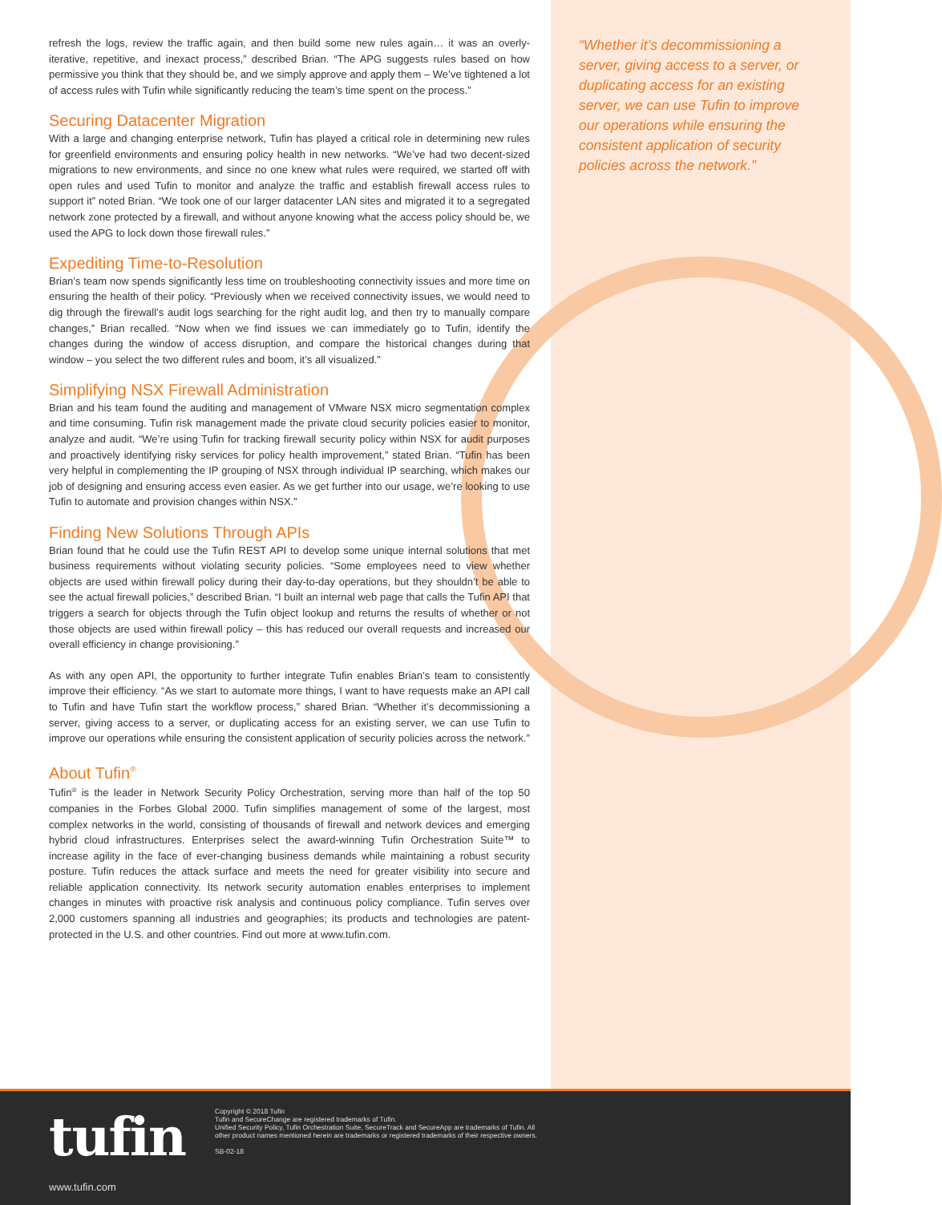“Whether it’s decommissioning a server, giving access to a server, or duplicating access for an existing server, we can use Tufin to improve our operations while ensuring the consistent application of security policies across the network.”
refresh the logs, review the traffic again, and then build some new rules again… it was an overly-iterative, repetitive, and inexact process,” described Brian. “The APG suggests rules based on how permissive you think that they should be, and we simply approve and apply them – We’ve tightened a lot of access rules with Tufin while significantly reducing the team’s time spent on the process.”
Securing Datacenter Migration
With a large and changing enterprise network, Tufin has played a critical role in determining new rules for greenfield environments and ensuring policy health in new networks. “We’ve had two decent-sized migrations to new environments, and since no one knew what rules were required, we started off with open rules and used Tufin to monitor and analyze the traffic and establish firewall access rules to support it” noted Brian. “We took one of our larger datacenter LAN sites and migrated it to a segregated network zone protected by a firewall, and without anyone knowing what the access policy should be, we used the APG to lock down those firewall rules.”
Expediting Time-to-Resolution
Brian’s team now spends significantly less time on troubleshooting connectivity issues and more time on ensuring the health of their policy. “Previously when we received connectivity issues, we would need to dig through the firewall’s audit logs searching for the right audit log, and then try to manually compare changes,” Brian recalled. “Now when we find issues we can immediately go to Tufin, identify the changes during the window of access disruption, and compare the historical changes during that window – you select the two different rules and boom, it’s all visualized.”
Simplifying NSX Firewall Administration
Brian and his team found the auditing and management of VMware NSX micro segmentation complex and time consuming. Tufin risk management made the private cloud security policies easier to monitor, analyze and audit. “We’re using Tufin for tracking firewall security policy within NSX for audit purposes and proactively identifying risky services for policy health improvement,” stated Brian. “Tufin has been very helpful in complementing the IP grouping of NSX through individual IP searching, which makes our job of designing and ensuring access even easier. As we get further into our usage, we’re looking to use Tufin to automate and provision changes within NSX.”
Finding New Solutions Through APIs
Brian found that he could use the Tufin REST API to develop some unique internal solutions that met business requirements without violating security policies. “Some employees need to view whether objects are used within firewall policy during their day-to-day operations, but they shouldn’t be able to see the actual firewall policies,” described Brian. “I built an internal web page that calls the Tufin API that triggers a search for objects through the Tufin object lookup and returns the results of whether or not those objects are used within firewall policy – this has reduced our overall requests and increased our overall efficiency in change provisioning.”
As with any open API, the opportunity to further integrate Tufin enables Brian’s team to consistently improve their efficiency. “As we start to automate more things, I want to have requests make an API call to Tufin and have Tufin start the workflow process,” shared Brian. “Whether it’s decommissioning a server, giving access to a server, or duplicating access for an existing server, we can use Tufin to improve our operations while ensuring the consistent application of security policies across the network.”
About Tufin<sup>®</sup>
Tufin<sup>®</sup> is the leader in Network Security Policy Orchestration, serving more than half of the top 50 companies in the Forbes Global 2000. Tufin simplifies management of some of the largest, most complex networks in the world, consisting of thousands of firewall and network devices and emerging hybrid cloud infrastructures. Enterprises select the award-winning Tufin Orchestration Suite™ to increase agility in the face of ever-changing business demands while maintaining a robust security posture. Tufin reduces the attack surface and meets the need for greater visibility into secure and reliable application connectivity. Its network security automation enables enterprises to implement changes in minutes with proactive risk analysis and continuous policy compliance. Tufin serves over 2,000 customers spanning all industries and geographies; its products and technologies are patent-protected in the U.S. and other countries. Find out more at www.tufin.com.
tufin
www.tufin.com
Copyright © 2018 Tufin
Tufin and SecureChange are registered trademarks of Tufin.
Unified Security Policy, Tufin Orchestration Suite, SecureTrack and SecureApp are trademarks of Tufin. All other product names mentioned herein are trademarks or registered trademarks of their respective owners.
SB-02-18